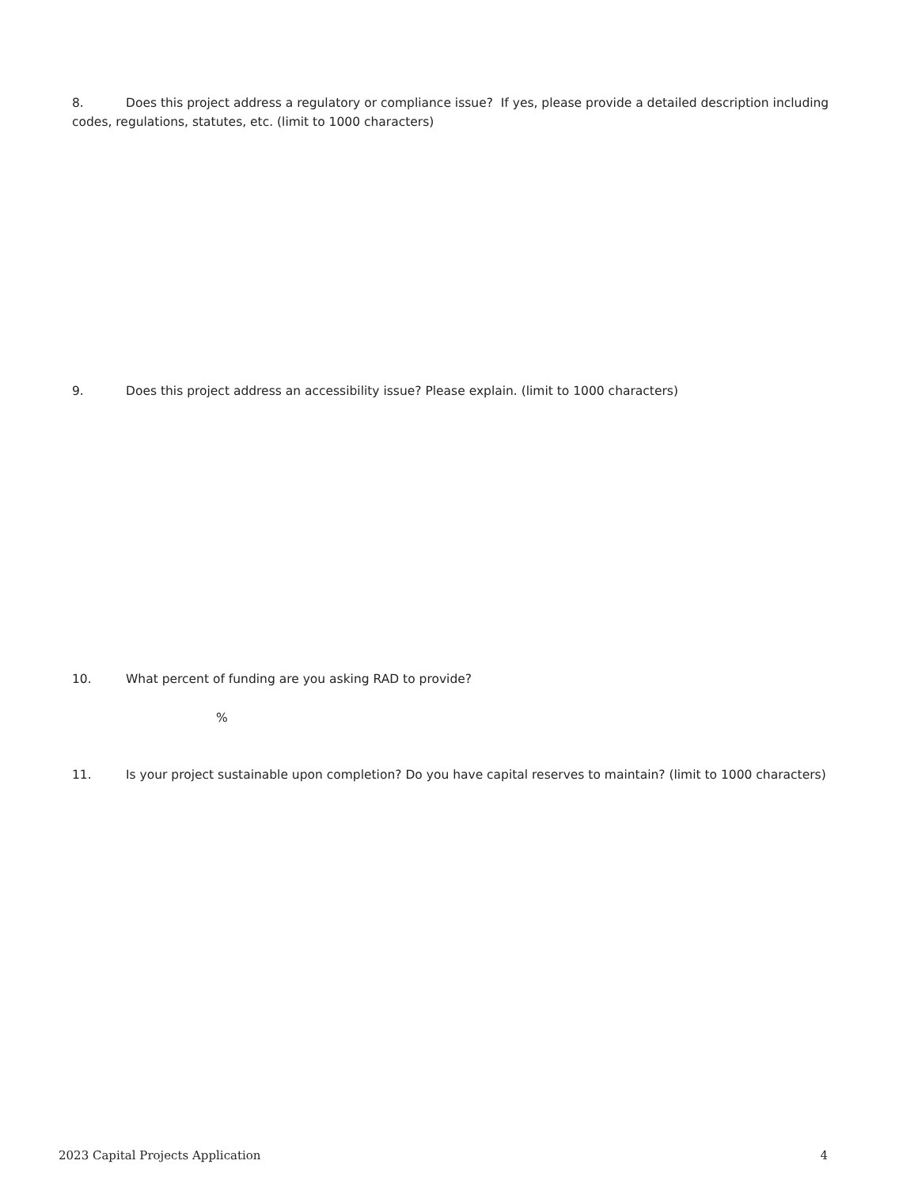8. Does this project address a regulatory or compliance issue? If yes, please provide a detailed description including codes, regulations, statutes, etc. (limit to 1000 characters)
9. Does this project address an accessibility issue? Please explain. (limit to 1000 characters)
10. What percent of funding are you asking RAD to provide?
%
11. Is your project sustainable upon completion? Do you have capital reserves to maintain? (limit to 1000 characters)
2023 Capital Projects Application 4